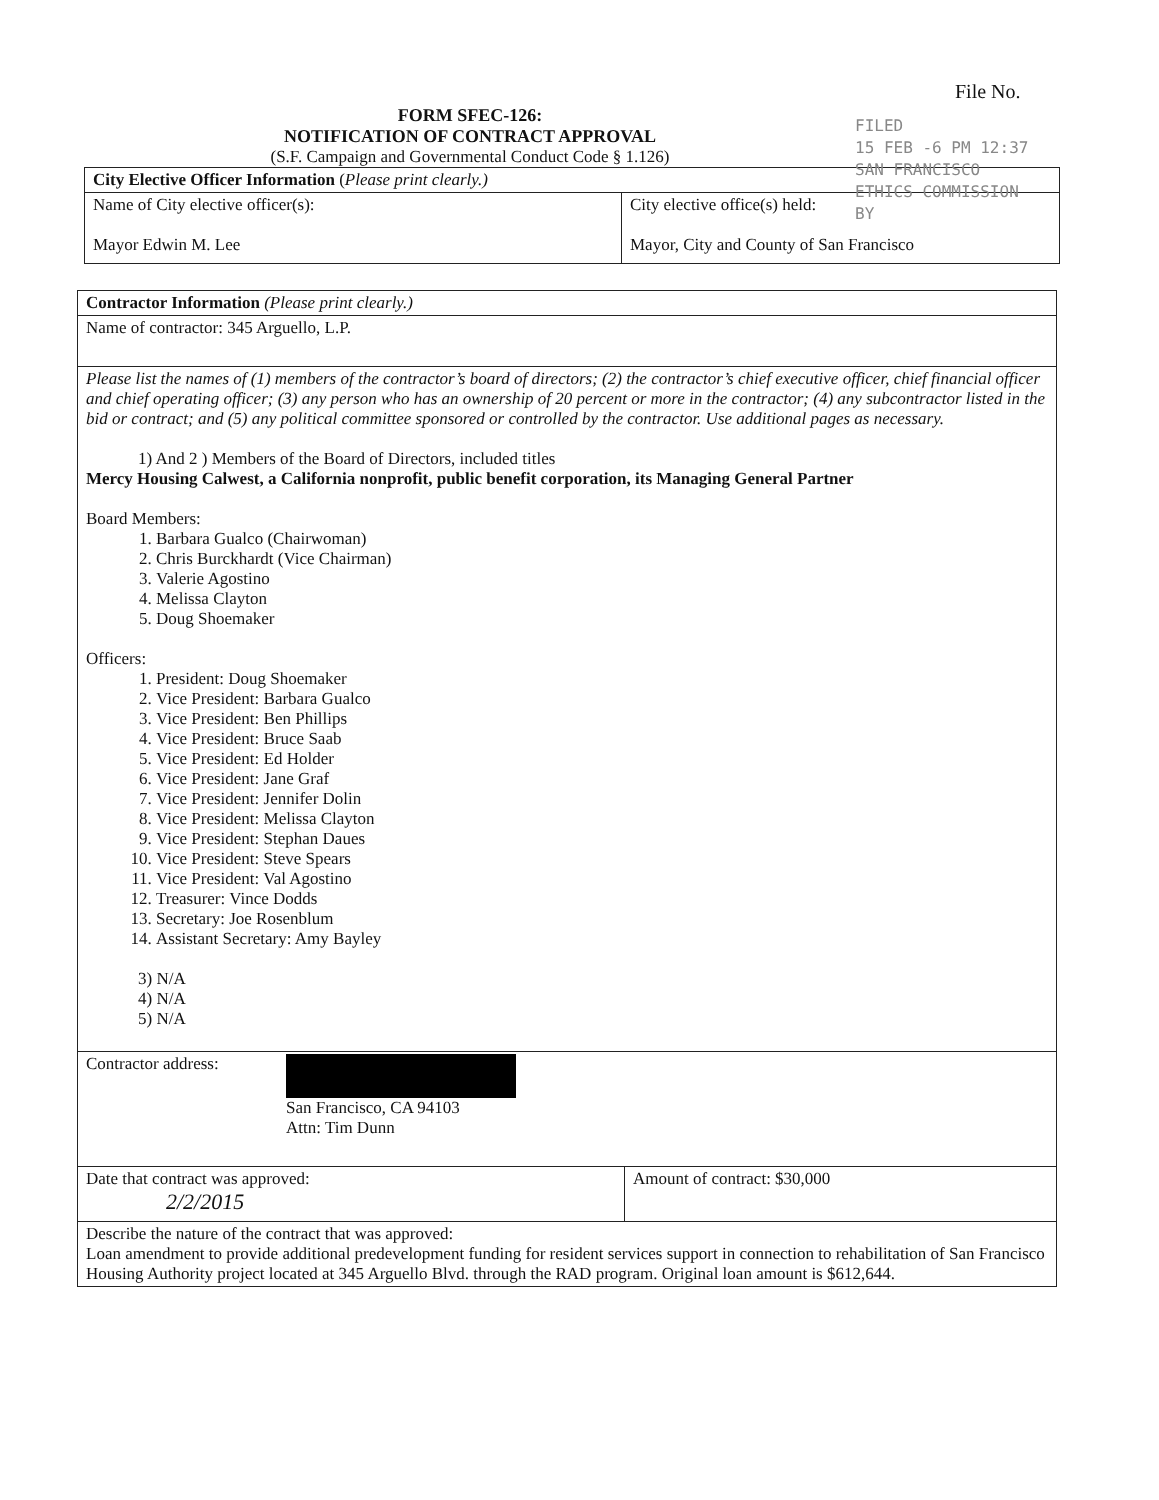File No.
FILED
15 FEB -6 PM 12:37
SAN FRANCISCO
ETHICS COMMISSION
BY
FORM SFEC-126:
NOTIFICATION OF CONTRACT APPROVAL
(S.F. Campaign and Governmental Conduct Code § 1.126)
| City Elective Officer Information ( Please print clearly.) | |
| Name of City elective officer(s): Mayor Edwin M. Lee | City elective office(s) held: Mayor, City and County of San Francisco |
| Contractor Information (Please print clearly.) | |
| Name of contractor: 345 Arguello, L.P. | |
| Please list the names of (1) members of the contractor’s board of directors; (2) the contractor’s chief executive officer, chief financial officer and chief operating officer; (3) any person who has an ownership of 20 percent or more in the contractor; (4) any subcontractor listed in the bid or contract; and (5) any political committee sponsored or controlled by the contractor. Use additional pages as necessary. 1) And 2 ) Members of the Board of Directors, included titles Mercy Housing Calwest, a California nonprofit, public benefit corporation, its Managing General Partner Board Members: 1. Barbara Gualco (Chairwoman) 2. Chris Burckhardt (Vice Chairman) 3. Valerie Agostino 4. Melissa Clayton 5. Doug Shoemaker Officers: 1. President: Doug Shoemaker 2. Vice President: Barbara Gualco 3. Vice President: Ben Phillips 4. Vice President: Bruce Saab 5. Vice President: Ed Holder 6. Vice President: Jane Graf 7. Vice President: Jennifer Dolin 8. Vice President: Melissa Clayton 9. Vice President: Stephan Daues 10. Vice President: Steve Spears 11. Vice President: Val Agostino 12. Treasurer: Vince Dodds 13. Secretary: Joe Rosenblum 14. Assistant Secretary: Amy Bayley 3) N/A 4) N/A 5) N/A | |
| Contractor address: San Francisco, CA 94103 Attn: Tim Dunn | |
| Date that contract was approved: 2/2/2015 | Amount of contract: $30,000 |
| Describe the nature of the contract that was approved: Loan amendment to provide additional predevelopment funding for resident services support in connection to rehabilitation of San Francisco Housing Authority project located at 345 Arguello Blvd. through the RAD program. Original loan amount is $612,644. | |